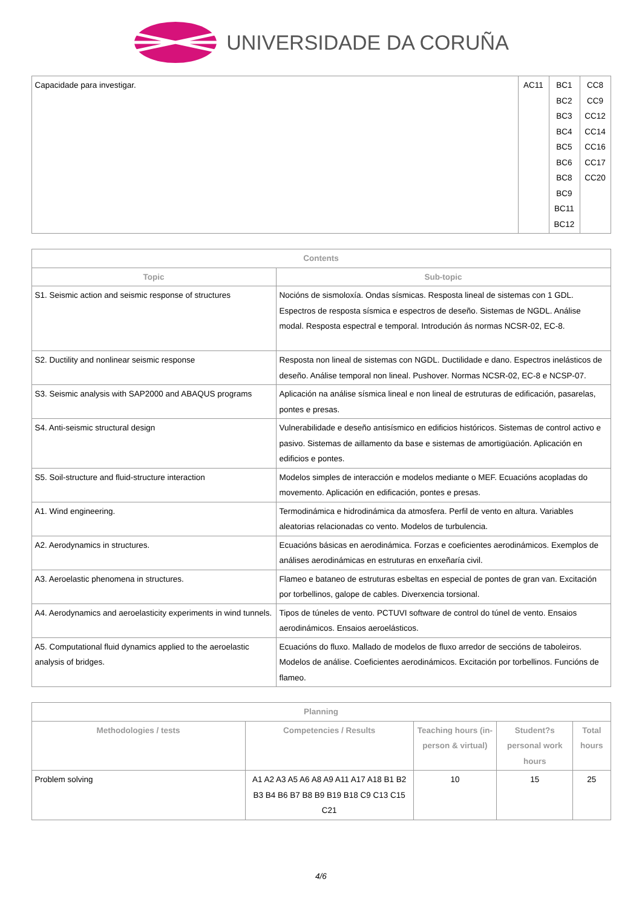UNIVERSIDADE DA CORUÑA
| Capacidade para investigar. | AC11 | BC1 BC2 BC3 BC4 BC5 BC6 BC8 BC9 BC11 BC12 | CC8 CC9 CC12 CC14 CC16 CC17 CC20 |
| Contents | |
| --- | --- |
| Topic | Sub-topic |
| S1. Seismic action and seismic response of structures | Nocións de sismoloxía. Ondas sísmicas. Resposta lineal de sistemas con 1 GDL. Espectros de resposta sísmica e espectros de deseño. Sistemas de NGDL. Análise modal. Resposta espectral e temporal. Introdución ás normas NCSR-02, EC-8. |
| S2. Ductility and nonlinear seismic response | Resposta non lineal de sistemas con NGDL. Ductilidade e dano. Espectros inelásticos de deseño. Análise temporal non lineal. Pushover. Normas NCSR-02, EC-8 e NCSP-07. |
| S3. Seismic analysis with SAP2000 and ABAQUS programs | Aplicación na análise sísmica lineal e non lineal de estruturas de edificación, pasarelas, pontes e presas. |
| S4. Anti-seismic structural design | Vulnerabilidade e deseño antisísmico en edificios históricos. Sistemas de control activo e pasivo. Sistemas de aillamento da base e sistemas de amortigüación. Aplicación en edificios e pontes. |
| S5. Soil-structure and fluid-structure interaction | Modelos simples de interacción e modelos mediante o MEF. Ecuacións acopladas do movemento. Aplicación en edificación, pontes e presas. |
| A1. Wind engineering. | Termodinámica e hidrodinámica da atmosfera. Perfil de vento en altura. Variables aleatorias relacionadas co vento. Modelos de turbulencia. |
| A2. Aerodynamics in structures. | Ecuacións básicas en aerodinámica. Forzas e coeficientes aerodinámicos. Exemplos de análises aerodinámicas en estruturas en enxeñaría civil. |
| A3. Aeroelastic phenomena in structures. | Flameo e bataneo de estruturas esbeltas en especial de pontes de gran van. Excitación por torbellinos, galope de cables. Diverxencia torsional. |
| A4. Aerodynamics and aeroelasticity experiments in wind tunnels. | Tipos de túneles de vento. PCTUVI software de control do túnel de vento. Ensaios aerodinámicos. Ensaios aeroelásticos. |
| A5. Computational fluid dynamics applied to the aeroelastic analysis of bridges. | Ecuacións do fluxo. Mallado de modelos de fluxo arredor de seccións de taboleiros. Modelos de análise. Coeficientes aerodinámicos. Excitación por torbellinos. Funcións de flameo. |
| Planning | | | | |
| --- | --- | --- | --- | --- |
| Methodologies / tests | Competencies / Results | Teaching hours (in-person & virtual) | Student?s personal work hours | Total hours |
| Problem solving | A1 A2 A3 A5 A6 A8 A9 A11 A17 A18 B1 B2 B3 B4 B6 B7 B8 B9 B19 B18 C9 C13 C15 C21 | 10 | 15 | 25 |
4/6